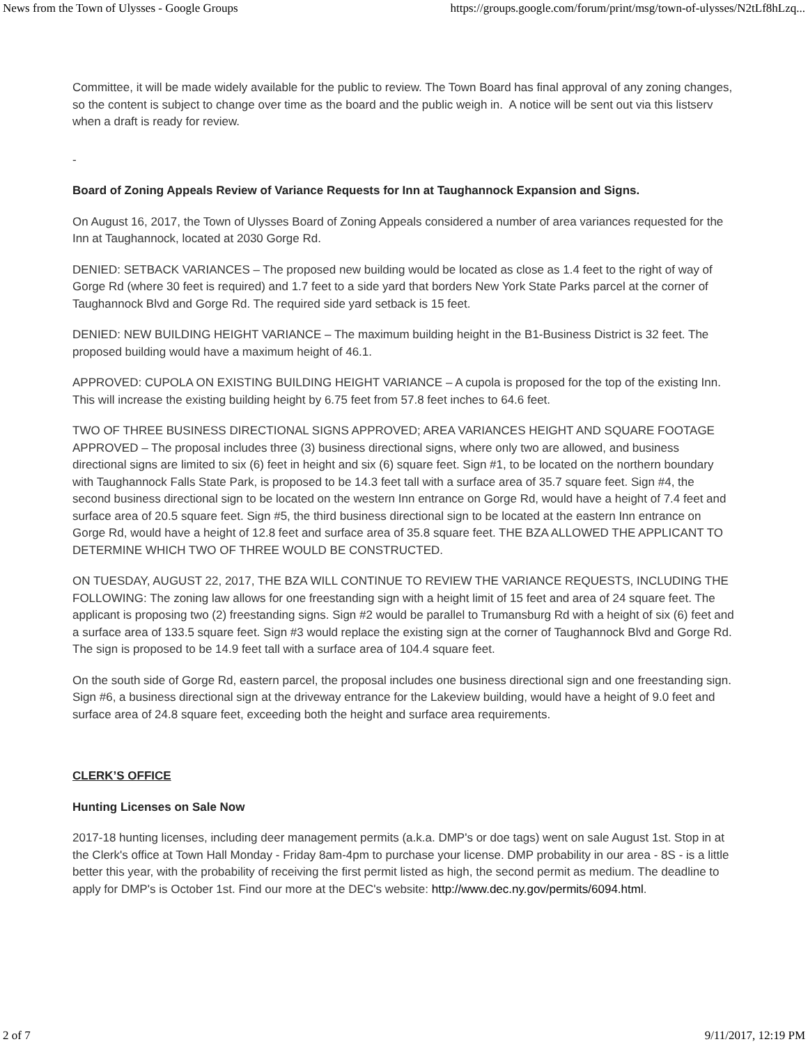News from the Town of Ulysses - Google Groups https://groups.google.com/forum/print/msg/town-of-ulysses/N2tLf8hLzq...
Committee, it will be made widely available for the public to review. The Town Board has final approval of any zoning changes, so the content is subject to change over time as the board and the public weigh in. A notice will be sent out via this listserv when a draft is ready for review.
-
Board of Zoning Appeals Review of Variance Requests for Inn at Taughannock Expansion and Signs.
On August 16, 2017, the Town of Ulysses Board of Zoning Appeals considered a number of area variances requested for the Inn at Taughannock, located at 2030 Gorge Rd.
DENIED: SETBACK VARIANCES – The proposed new building would be located as close as 1.4 feet to the right of way of Gorge Rd (where 30 feet is required) and 1.7 feet to a side yard that borders New York State Parks parcel at the corner of Taughannock Blvd and Gorge Rd. The required side yard setback is 15 feet.
DENIED: NEW BUILDING HEIGHT VARIANCE – The maximum building height in the B1-Business District is 32 feet. The proposed building would have a maximum height of 46.1.
APPROVED: CUPOLA ON EXISTING BUILDING HEIGHT VARIANCE – A cupola is proposed for the top of the existing Inn. This will increase the existing building height by 6.75 feet from 57.8 feet inches to 64.6 feet.
TWO OF THREE BUSINESS DIRECTIONAL SIGNS APPROVED; AREA VARIANCES HEIGHT AND SQUARE FOOTAGE APPROVED – The proposal includes three (3) business directional signs, where only two are allowed, and business directional signs are limited to six (6) feet in height and six (6) square feet. Sign #1, to be located on the northern boundary with Taughannock Falls State Park, is proposed to be 14.3 feet tall with a surface area of 35.7 square feet. Sign #4, the second business directional sign to be located on the western Inn entrance on Gorge Rd, would have a height of 7.4 feet and surface area of 20.5 square feet. Sign #5, the third business directional sign to be located at the eastern Inn entrance on Gorge Rd, would have a height of 12.8 feet and surface area of 35.8 square feet. THE BZA ALLOWED THE APPLICANT TO DETERMINE WHICH TWO OF THREE WOULD BE CONSTRUCTED.
ON TUESDAY, AUGUST 22, 2017, THE BZA WILL CONTINUE TO REVIEW THE VARIANCE REQUESTS, INCLUDING THE FOLLOWING: The zoning law allows for one freestanding sign with a height limit of 15 feet and area of 24 square feet. The applicant is proposing two (2) freestanding signs. Sign #2 would be parallel to Trumansburg Rd with a height of six (6) feet and a surface area of 133.5 square feet. Sign #3 would replace the existing sign at the corner of Taughannock Blvd and Gorge Rd. The sign is proposed to be 14.9 feet tall with a surface area of 104.4 square feet.
On the south side of Gorge Rd, eastern parcel, the proposal includes one business directional sign and one freestanding sign. Sign #6, a business directional sign at the driveway entrance for the Lakeview building, would have a height of 9.0 feet and surface area of 24.8 square feet, exceeding both the height and surface area requirements.
CLERK’S OFFICE
Hunting Licenses on Sale Now
2017-18 hunting licenses, including deer management permits (a.k.a. DMP's or doe tags) went on sale August 1st. Stop in at the Clerk's office at Town Hall Monday - Friday 8am-4pm to purchase your license. DMP probability in our area - 8S - is a little better this year, with the probability of receiving the first permit listed as high, the second permit as medium. The deadline to apply for DMP's is October 1st. Find our more at the DEC's website: http://www.dec.ny.gov/permits/6094.html.
2 of 7 9/11/2017, 12:19 PM